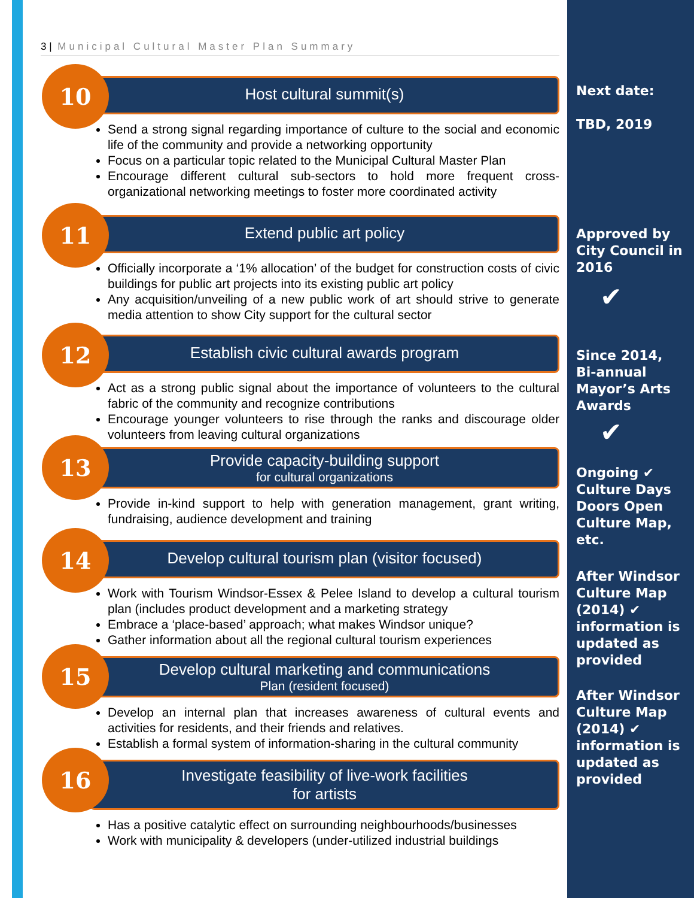3 | Municipal Cultural Master Plan Summary
10
Host cultural summit(s)
Send a strong signal regarding importance of culture to the social and economic life of the community and provide a networking opportunity
Focus on a particular topic related to the Municipal Cultural Master Plan
Encourage different cultural sub-sectors to hold more frequent cross-organizational networking meetings to foster more coordinated activity
11
Extend public art policy
Officially incorporate a ‘1% allocation’ of the budget for construction costs of civic buildings for public art projects into its existing public art policy
Any acquisition/unveiling of a new public work of art should strive to generate media attention to show City support for the cultural sector
12
Establish civic cultural awards program
Act as a strong public signal about the importance of volunteers to the cultural fabric of the community and recognize contributions
Encourage younger volunteers to rise through the ranks and discourage older volunteers from leaving cultural organizations
13
Provide capacity-building support
for cultural organizations
Provide in-kind support to help with generation management, grant writing, fundraising, audience development and training
14
Develop cultural tourism plan (visitor focused)
Work with Tourism Windsor-Essex & Pelee Island to develop a cultural tourism plan (includes product development and a marketing strategy
Embrace a ‘place-based’ approach; what makes Windsor unique?
Gather information about all the regional cultural tourism experiences
15
Develop cultural marketing and communications
Plan (resident focused)
Develop an internal plan that increases awareness of cultural events and activities for residents, and their friends and relatives.
Establish a formal system of information-sharing in the cultural community
16
Investigate feasibility of live-work facilities
for artists
Has a positive catalytic effect on surrounding neighbourhoods/businesses
Work with municipality & developers (under-utilized industrial buildings
Next date:
TBD, 2019
Approved by
City Council in
2016
✔
Since 2014,
Bi-annual
Mayor’s Arts
Awards
✔
Ongoing ✔
Culture Days
Doors Open
Culture Map,
etc.
After Windsor
Culture Map
(2014) ✔
information is
updated as
provided
After Windsor
Culture Map
(2014) ✔
information is
updated as
provided